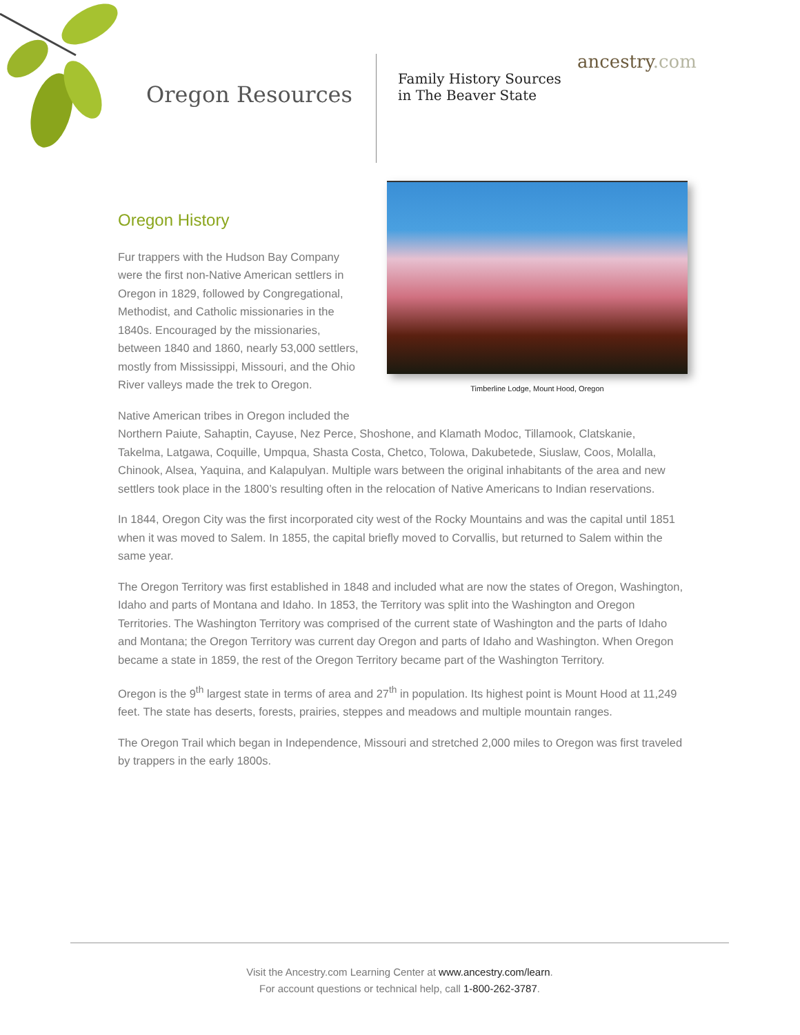Oregon Resources
Family History Sources in The Beaver State
ancestry.com
Timberline Lodge, Mount Hood, Oregon
Oregon History
Fur trappers with the Hudson Bay Company were the first non-Native American settlers in Oregon in 1829, followed by Congregational, Methodist, and Catholic missionaries in the 1840s. Encouraged by the missionaries, between 1840 and 1860, nearly 53,000 settlers, mostly from Mississippi, Missouri, and the Ohio River valleys made the trek to Oregon.
Native American tribes in Oregon included the Northern Paiute, Sahaptin, Cayuse, Nez Perce, Shoshone, and Klamath Modoc, Tillamook, Clatskanie, Takelma, Latgawa, Coquille, Umpqua, Shasta Costa, Chetco, Tolowa, Dakubetede, Siuslaw, Coos, Molalla, Chinook, Alsea, Yaquina, and Kalapulyan. Multiple wars between the original inhabitants of the area and new settlers took place in the 1800’s resulting often in the relocation of Native Americans to Indian reservations.
In 1844, Oregon City was the first incorporated city west of the Rocky Mountains and was the capital until 1851 when it was moved to Salem. In 1855, the capital briefly moved to Corvallis, but returned to Salem within the same year.
The Oregon Territory was first established in 1848 and included what are now the states of Oregon, Washington, Idaho and parts of Montana and Idaho. In 1853, the Territory was split into the Washington and Oregon Territories. The Washington Territory was comprised of the current state of Washington and the parts of Idaho and Montana; the Oregon Territory was current day Oregon and parts of Idaho and Washington. When Oregon became a state in 1859, the rest of the Oregon Territory became part of the Washington Territory.
Oregon is the 9<sup>th</sup> largest state in terms of area and 27<sup>th</sup> in population. Its highest point is Mount Hood at 11,249 feet. The state has deserts, forests, prairies, steppes and meadows and multiple mountain ranges.
The Oregon Trail which began in Independence, Missouri and stretched 2,000 miles to Oregon was first traveled by trappers in the early 1800s.
Visit the Ancestry.com Learning Center at www.ancestry.com/learn.
For account questions or technical help, call 1-800-262-3787.